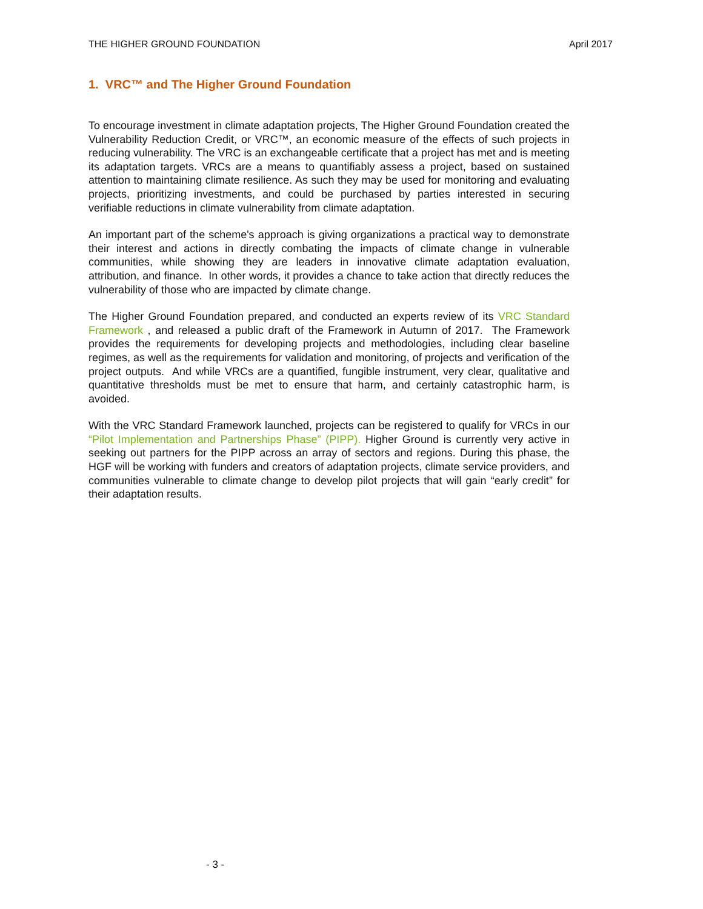THE HIGHER GROUND FOUNDATION April 2017
1. VRC™ and The Higher Ground Foundation
To encourage investment in climate adaptation projects, The Higher Ground Foundation created the Vulnerability Reduction Credit, or VRC™, an economic measure of the effects of such projects in reducing vulnerability. The VRC is an exchangeable certificate that a project has met and is meeting its adaptation targets. VRCs are a means to quantifiably assess a project, based on sustained attention to maintaining climate resilience. As such they may be used for monitoring and evaluating projects, prioritizing investments, and could be purchased by parties interested in securing verifiable reductions in climate vulnerability from climate adaptation.
An important part of the scheme's approach is giving organizations a practical way to demonstrate their interest and actions in directly combating the impacts of climate change in vulnerable communities, while showing they are leaders in innovative climate adaptation evaluation, attribution, and finance. In other words, it provides a chance to take action that directly reduces the vulnerability of those who are impacted by climate change.
The Higher Ground Foundation prepared, and conducted an experts review of its VRC Standard Framework , and released a public draft of the Framework in Autumn of 2017. The Framework provides the requirements for developing projects and methodologies, including clear baseline regimes, as well as the requirements for validation and monitoring, of projects and verification of the project outputs. And while VRCs are a quantified, fungible instrument, very clear, qualitative and quantitative thresholds must be met to ensure that harm, and certainly catastrophic harm, is avoided.
With the VRC Standard Framework launched, projects can be registered to qualify for VRCs in our “Pilot Implementation and Partnerships Phase” (PIPP). Higher Ground is currently very active in seeking out partners for the PIPP across an array of sectors and regions. During this phase, the HGF will be working with funders and creators of adaptation projects, climate service providers, and communities vulnerable to climate change to develop pilot projects that will gain “early credit” for their adaptation results.
- 3 -